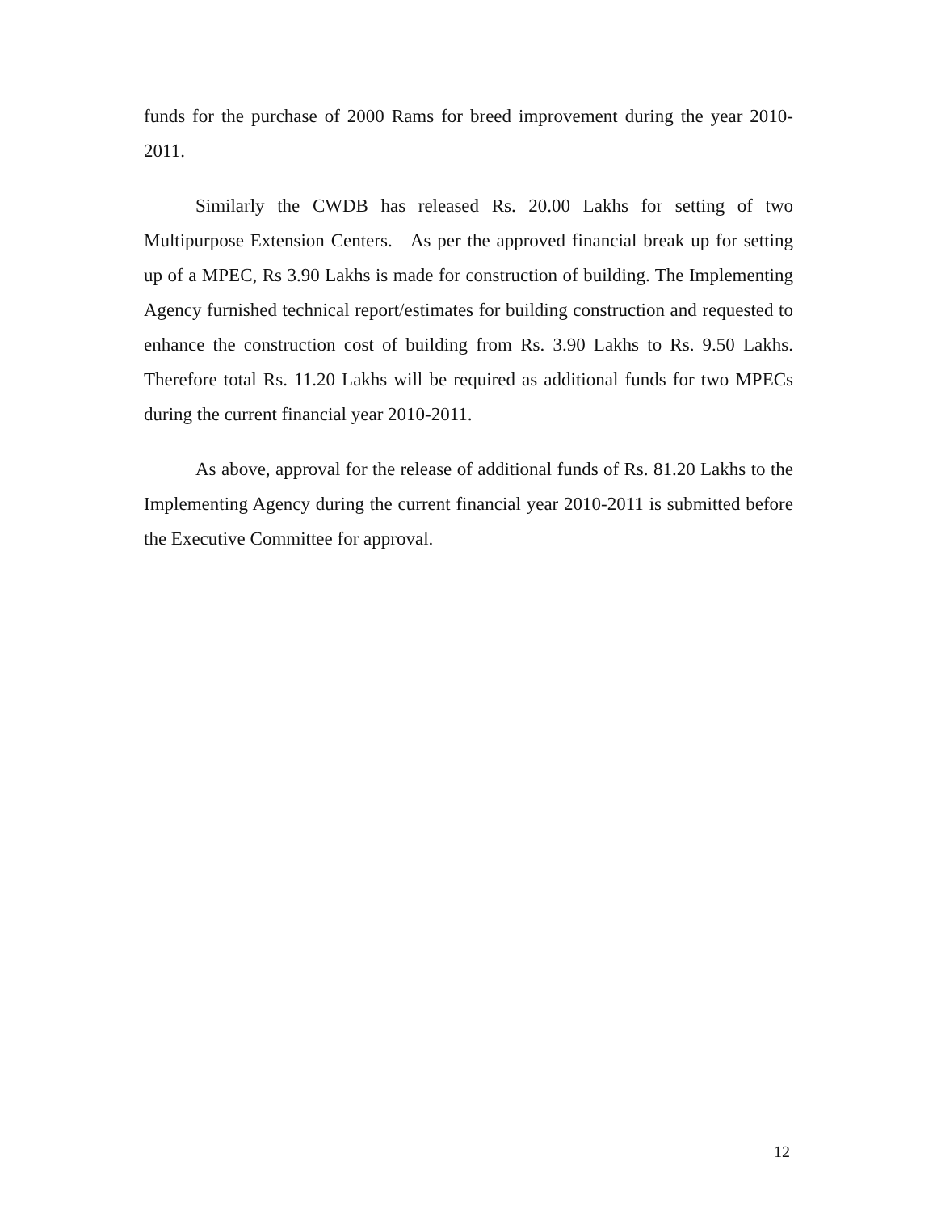funds for the purchase of 2000 Rams for breed improvement during the year 2010-2011.
Similarly the CWDB has released Rs. 20.00 Lakhs for setting of two Multipurpose Extension Centers. As per the approved financial break up for setting up of a MPEC, Rs 3.90 Lakhs is made for construction of building. The Implementing Agency furnished technical report/estimates for building construction and requested to enhance the construction cost of building from Rs. 3.90 Lakhs to Rs. 9.50 Lakhs. Therefore total Rs. 11.20 Lakhs will be required as additional funds for two MPECs during the current financial year 2010-2011.
As above, approval for the release of additional funds of Rs. 81.20 Lakhs to the Implementing Agency during the current financial year 2010-2011 is submitted before the Executive Committee for approval.
12